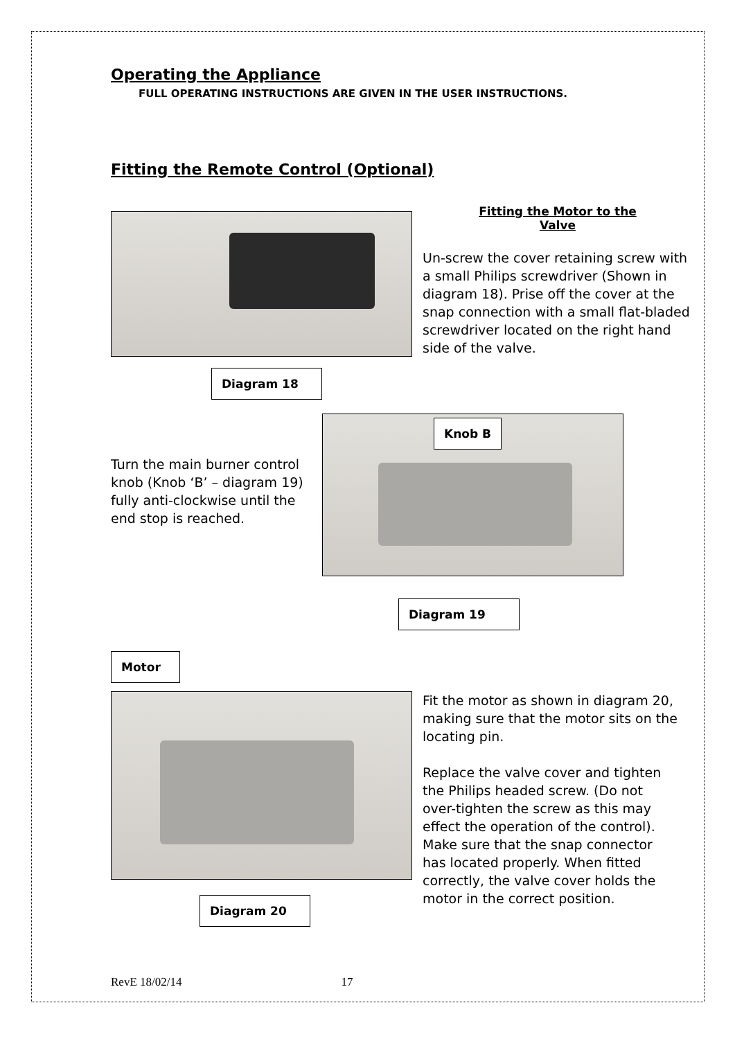Operating the Appliance
FULL OPERATING INSTRUCTIONS ARE GIVEN IN THE USER INSTRUCTIONS.
Fitting the Remote Control (Optional)
Diagram 18
Fitting the Motor to the
Valve
Un-screw the cover retaining screw with a small Philips screwdriver (Shown in diagram 18). Prise off the cover at the snap connection with a small flat-bladed screwdriver located on the right hand side of the valve.
Turn the main burner control knob (Knob ‘B’ – diagram 19) fully anti-clockwise until the end stop is reached.
Knob B
Diagram 19
Motor
Diagram 20
Fit the motor as shown in diagram 20, making sure that the motor sits on the locating pin.
Replace the valve cover and tighten the Philips headed screw. (Do not over-tighten the screw as this may effect the operation of the control). Make sure that the snap connector has located properly. When fitted correctly, the valve cover holds the motor in the correct position.
RevE 18/02/14 17